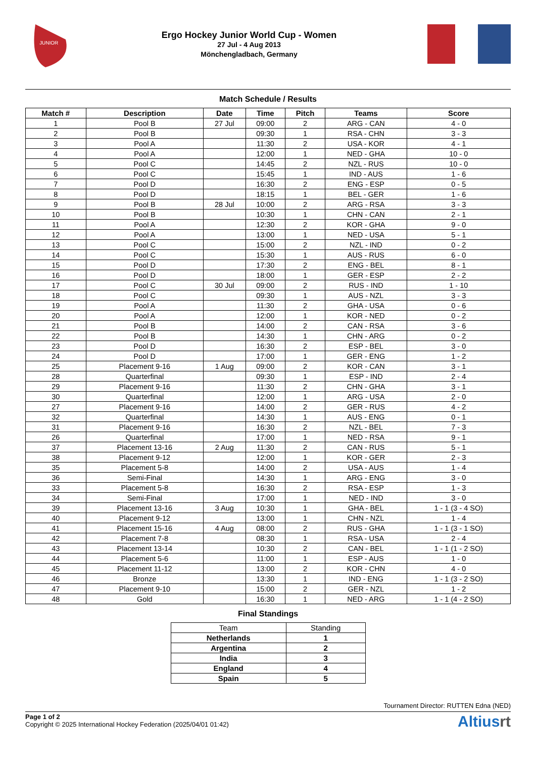JUNIOR
Ergo Hockey Junior World Cup - Women
27 Jul - 4 Aug 2013
Mönchengladbach, Germany
Match Schedule / Results
| Match # | Description | Date | Time | Pitch | Teams | Score |
| --- | --- | --- | --- | --- | --- | --- |
| 1 | Pool B | 27 Jul | 09:00 | 2 | ARG - CAN | 4 - 0 |
| 2 | Pool B | | 09:30 | 1 | RSA - CHN | 3 - 3 |
| 3 | Pool A | | 11:30 | 2 | USA - KOR | 4 - 1 |
| 4 | Pool A | | 12:00 | 1 | NED - GHA | 10 - 0 |
| 5 | Pool C | | 14:45 | 2 | NZL - RUS | 10 - 0 |
| 6 | Pool C | | 15:45 | 1 | IND - AUS | 1 - 6 |
| 7 | Pool D | | 16:30 | 2 | ENG - ESP | 0 - 5 |
| 8 | Pool D | | 18:15 | 1 | BEL - GER | 1 - 6 |
| 9 | Pool B | 28 Jul | 10:00 | 2 | ARG - RSA | 3 - 3 |
| 10 | Pool B | | 10:30 | 1 | CHN - CAN | 2 - 1 |
| 11 | Pool A | | 12:30 | 2 | KOR - GHA | 9 - 0 |
| 12 | Pool A | | 13:00 | 1 | NED - USA | 5 - 1 |
| 13 | Pool C | | 15:00 | 2 | NZL - IND | 0 - 2 |
| 14 | Pool C | | 15:30 | 1 | AUS - RUS | 6 - 0 |
| 15 | Pool D | | 17:30 | 2 | ENG - BEL | 8 - 1 |
| 16 | Pool D | | 18:00 | 1 | GER - ESP | 2 - 2 |
| 17 | Pool C | 30 Jul | 09:00 | 2 | RUS - IND | 1 - 10 |
| 18 | Pool C | | 09:30 | 1 | AUS - NZL | 3 - 3 |
| 19 | Pool A | | 11:30 | 2 | GHA - USA | 0 - 6 |
| 20 | Pool A | | 12:00 | 1 | KOR - NED | 0 - 2 |
| 21 | Pool B | | 14:00 | 2 | CAN - RSA | 3 - 6 |
| 22 | Pool B | | 14:30 | 1 | CHN - ARG | 0 - 2 |
| 23 | Pool D | | 16:30 | 2 | ESP - BEL | 3 - 0 |
| 24 | Pool D | | 17:00 | 1 | GER - ENG | 1 - 2 |
| 25 | Placement 9-16 | 1 Aug | 09:00 | 2 | KOR - CAN | 3 - 1 |
| 28 | Quarterfinal | | 09:30 | 1 | ESP - IND | 2 - 4 |
| 29 | Placement 9-16 | | 11:30 | 2 | CHN - GHA | 3 - 1 |
| 30 | Quarterfinal | | 12:00 | 1 | ARG - USA | 2 - 0 |
| 27 | Placement 9-16 | | 14:00 | 2 | GER - RUS | 4 - 2 |
| 32 | Quarterfinal | | 14:30 | 1 | AUS - ENG | 0 - 1 |
| 31 | Placement 9-16 | | 16:30 | 2 | NZL - BEL | 7 - 3 |
| 26 | Quarterfinal | | 17:00 | 1 | NED - RSA | 9 - 1 |
| 37 | Placement 13-16 | 2 Aug | 11:30 | 2 | CAN - RUS | 5 - 1 |
| 38 | Placement 9-12 | | 12:00 | 1 | KOR - GER | 2 - 3 |
| 35 | Placement 5-8 | | 14:00 | 2 | USA - AUS | 1 - 4 |
| 36 | Semi-Final | | 14:30 | 1 | ARG - ENG | 3 - 0 |
| 33 | Placement 5-8 | | 16:30 | 2 | RSA - ESP | 1 - 3 |
| 34 | Semi-Final | | 17:00 | 1 | NED - IND | 3 - 0 |
| 39 | Placement 13-16 | 3 Aug | 10:30 | 1 | GHA - BEL | 1 - 1 (3 - 4 SO) |
| 40 | Placement 9-12 | | 13:00 | 1 | CHN - NZL | 1 - 4 |
| 41 | Placement 15-16 | 4 Aug | 08:00 | 2 | RUS - GHA | 1 - 1 (3 - 1 SO) |
| 42 | Placement 7-8 | | 08:30 | 1 | RSA - USA | 2 - 4 |
| 43 | Placement 13-14 | | 10:30 | 2 | CAN - BEL | 1 - 1 (1 - 2 SO) |
| 44 | Placement 5-6 | | 11:00 | 1 | ESP - AUS | 1 - 0 |
| 45 | Placement 11-12 | | 13:00 | 2 | KOR - CHN | 4 - 0 |
| 46 | Bronze | | 13:30 | 1 | IND - ENG | 1 - 1 (3 - 2 SO) |
| 47 | Placement 9-10 | | 15:00 | 2 | GER - NZL | 1 - 2 |
| 48 | Gold | | 16:30 | 1 | NED - ARG | 1 - 1 (4 - 2 SO) |
Final Standings
| Team | Standing |
| Netherlands | 1 |
| Argentina | 2 |
| India | 3 |
| England | 4 |
| Spain | 5 |
Tournament Director: RUTTEN Edna (NED)
Page 1 of 2
Copyright © 2025 International Hockey Federation (2025/04/01 01:42)
Altiusrt